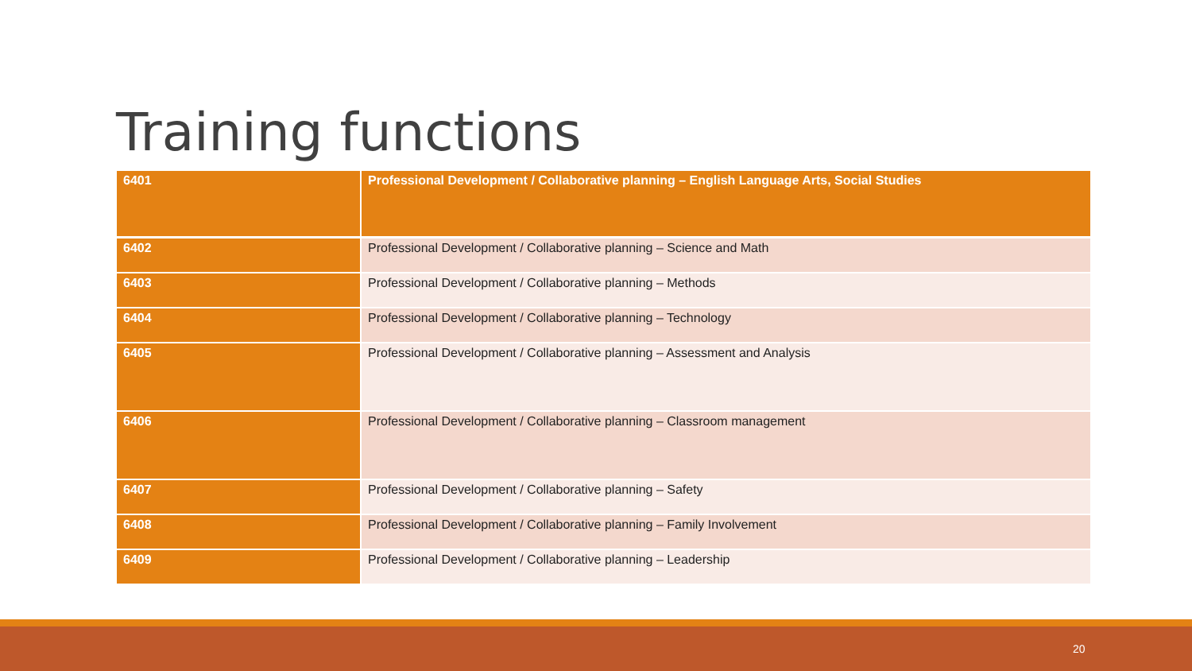Training functions
| 6401 | Professional Development / Collaborative planning – English Language Arts, Social Studies |
| 6402 | Professional Development / Collaborative planning – Science and Math |
| 6403 | Professional Development / Collaborative planning – Methods |
| 6404 | Professional Development / Collaborative planning – Technology |
| 6405 | Professional Development / Collaborative planning – Assessment and Analysis |
| 6406 | Professional Development / Collaborative planning – Classroom management |
| 6407 | Professional Development / Collaborative planning – Safety |
| 6408 | Professional Development / Collaborative planning – Family Involvement |
| 6409 | Professional Development / Collaborative planning – Leadership |
20